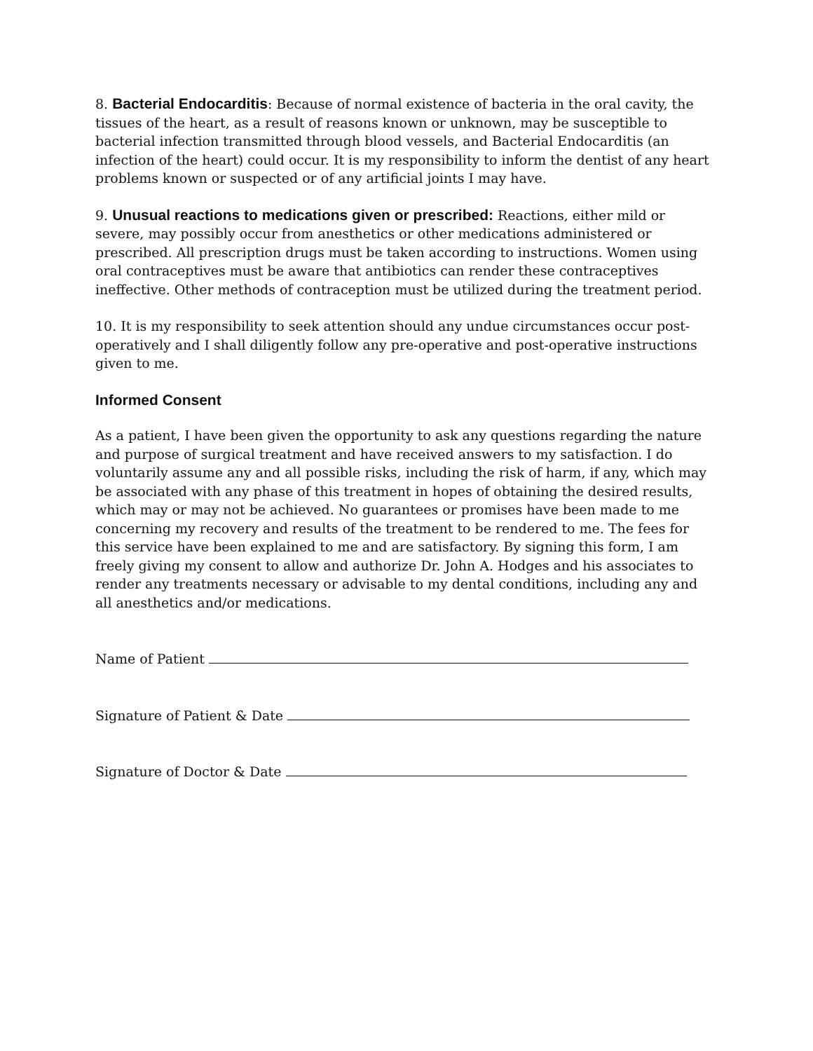8. Bacterial Endocarditis: Because of normal existence of bacteria in the oral cavity, the tissues of the heart, as a result of reasons known or unknown, may be susceptible to bacterial infection transmitted through blood vessels, and Bacterial Endocarditis (an infection of the heart) could occur. It is my responsibility to inform the dentist of any heart problems known or suspected or of any artificial joints I may have.
9. Unusual reactions to medications given or prescribed: Reactions, either mild or severe, may possibly occur from anesthetics or other medications administered or prescribed. All prescription drugs must be taken according to instructions. Women using oral contraceptives must be aware that antibiotics can render these contraceptives ineffective. Other methods of contraception must be utilized during the treatment period.
10. It is my responsibility to seek attention should any undue circumstances occur post-operatively and I shall diligently follow any pre-operative and post-operative instructions given to me.
Informed Consent
As a patient, I have been given the opportunity to ask any questions regarding the nature and purpose of surgical treatment and have received answers to my satisfaction. I do voluntarily assume any and all possible risks, including the risk of harm, if any, which may be associated with any phase of this treatment in hopes of obtaining the desired results, which may or may not be achieved. No guarantees or promises have been made to me concerning my recovery and results of the treatment to be rendered to me. The fees for this service have been explained to me and are satisfactory. By signing this form, I am freely giving my consent to allow and authorize Dr. John A. Hodges and his associates to render any treatments necessary or advisable to my dental conditions, including any and all anesthetics and/or medications.
Name of Patient
Signature of Patient & Date
Signature of Doctor & Date